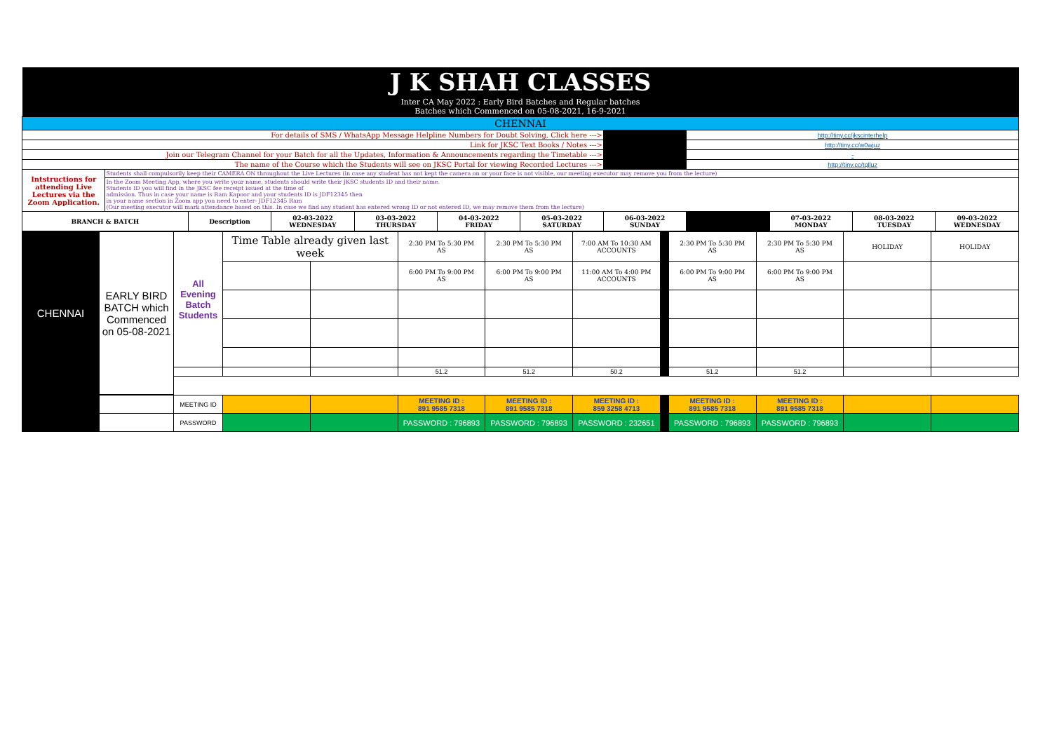| J K SHAH CLASSES | | | | | | | | | | | |
| Inter CA May 2022 : Early Bird Batches and Regular batches Batches which Commenced on 05-08-2021, 16-9-2021 | | | | | | | | | | | |
| CHENNAI | | | | | | | | | | | |
| For details of SMS / WhatsApp Message Helpline Numbers for Doubt Solving, Click here ---> | | | | | | | | http://tiny.cc/jkscinterhelp | | | |
| Link for JKSC Text Books / Notes ---> | | | | | | | | http://tiny.cc/w0wjuz | | | |
| Join our Telegram Channel for your Batch for all the Updates, Information & Announcements regarding the Timetable ---> | | | | | | | | - | | | |
| The name of the Course which the Students will see on JKSC Portal for viewing Recorded Lectures ---> | | | | | | | | http://tiny.cc/tqlluz | | | |
| Intstructions for attending Live Lectures via the Zoom Application. | Students shall compulsorily keep their CAMERA ON throughout the Live Lectures (in case any student has not kept the camera on or your face is not visible, our meeting executor may remove you from the lecture) | | | | | | | | | | |
| | In the Zoom Meeting App, where you write your name, students should write their JKSC students ID and their name. Students ID you will find in the JKSC fee receipt issued at the time of admission. Thus in case your name is Ram Kapoor and your students ID is JDF12345 then in your name section in Zoom app you need to enter- JDF12345 Ram (Our meeting executor will mark attendance based on this. In case we find any student has entered wrong ID or not entered ID, we may remove them from the lecture) | | | | | | | | | | |
| BRANCH & BATCH | | Description | 02-03-2022 WEDNESDAY | 03-03-2022 THURSDAY | 04-03-2022 FRIDAY | 05-03-2022 SATURDAY | 06-03-2022 SUNDAY | | 07-03-2022 MONDAY | 08-03-2022 TUESDAY | 09-03-2022 WEDNESDAY |
| CHENNAI | EARLY BIRD BATCH which Commenced on 05-08-2021 | All Evening Batch Students | Time Table already given last week | | 2:30 PM To 5:30 PM AS | 2:30 PM To 5:30 PM AS | 7:00 AM To 10:30 AM ACCOUNTS | | 2:30 PM To 5:30 PM AS | 2:30 PM To 5:30 PM AS | HOLIDAY | HOLIDAY |
| | | | | | 6:00 PM To 9:00 PM AS | 6:00 PM To 9:00 PM AS | 11:00 AM To 4:00 PM ACCOUNTS | | 6:00 PM To 9:00 PM AS | 6:00 PM To 9:00 PM AS | | |
| | | | | | 51.2 | 51.2 | 50.2 | | 51.2 | 51.2 | | |
| | | MEETING ID | | | MEETING ID : 891 9585 7318 | MEETING ID : 891 9585 7318 | MEETING ID : 859 3258 4713 | | MEETING ID : 891 9585 7318 | MEETING ID : 891 9585 7318 | | |
| | | PASSWORD | | | PASSWORD : 796893 | PASSWORD : 796893 | PASSWORD : 232651 | | PASSWORD : 796893 | PASSWORD : 796893 | | |